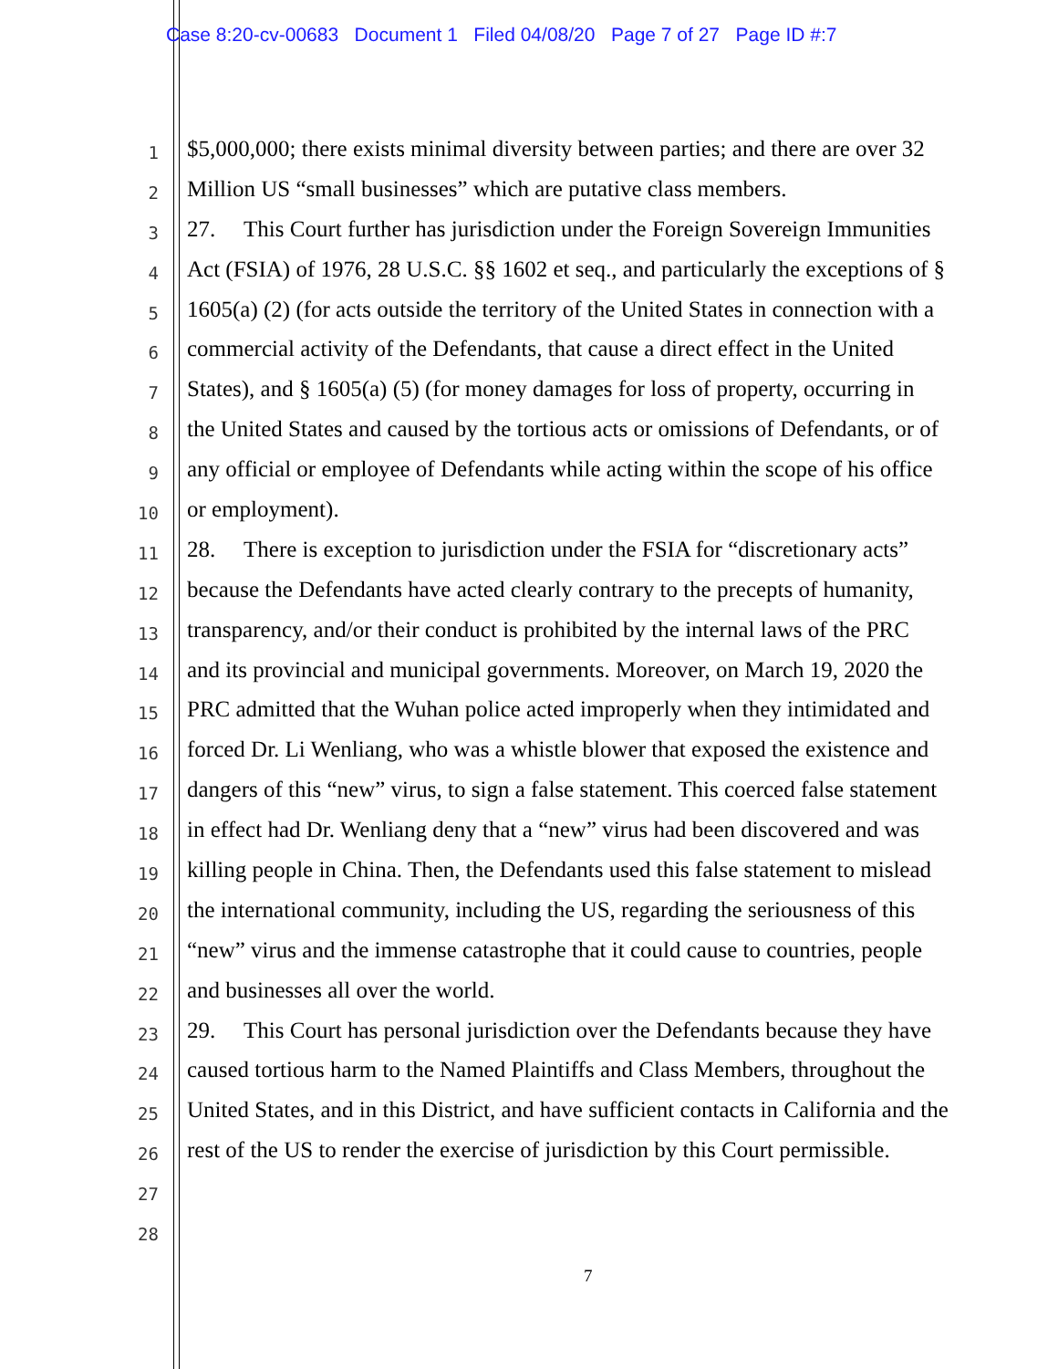Case 8:20-cv-00683 Document 1 Filed 04/08/20 Page 7 of 27 Page ID #:7
1 $5,000,000; there exists minimal diversity between parties; and there are over 32
2 Million US “small businesses” which are putative class members.
3 27. This Court further has jurisdiction under the Foreign Sovereign Immunities
4 Act (FSIA) of 1976, 28 U.S.C. §§ 1602 et seq., and particularly the exceptions of §
5 1605(a) (2) (for acts outside the territory of the United States in connection with a
6 commercial activity of the Defendants, that cause a direct effect in the United
7 States), and § 1605(a) (5) (for money damages for loss of property, occurring in
8 the United States and caused by the tortious acts or omissions of Defendants, or of
9 any official or employee of Defendants while acting within the scope of his office
10 or employment).
11 28. There is exception to jurisdiction under the FSIA for “discretionary acts”
12 because the Defendants have acted clearly contrary to the precepts of humanity,
13 transparency, and/or their conduct is prohibited by the internal laws of the PRC
14 and its provincial and municipal governments. Moreover, on March 19, 2020 the
15 PRC admitted that the Wuhan police acted improperly when they intimidated and
16 forced Dr. Li Wenliang, who was a whistle blower that exposed the existence and
17 dangers of this “new” virus, to sign a false statement. This coerced false statement
18 in effect had Dr. Wenliang deny that a “new” virus had been discovered and was
19 killing people in China. Then, the Defendants used this false statement to mislead
20 the international community, including the US, regarding the seriousness of this
21 “new” virus and the immense catastrophe that it could cause to countries, people
22 and businesses all over the world.
23 29. This Court has personal jurisdiction over the Defendants because they have
24 caused tortious harm to the Named Plaintiffs and Class Members, throughout the
25 United States, and in this District, and have sufficient contacts in California and the
26 rest of the US to render the exercise of jurisdiction by this Court permissible.
27
28
7